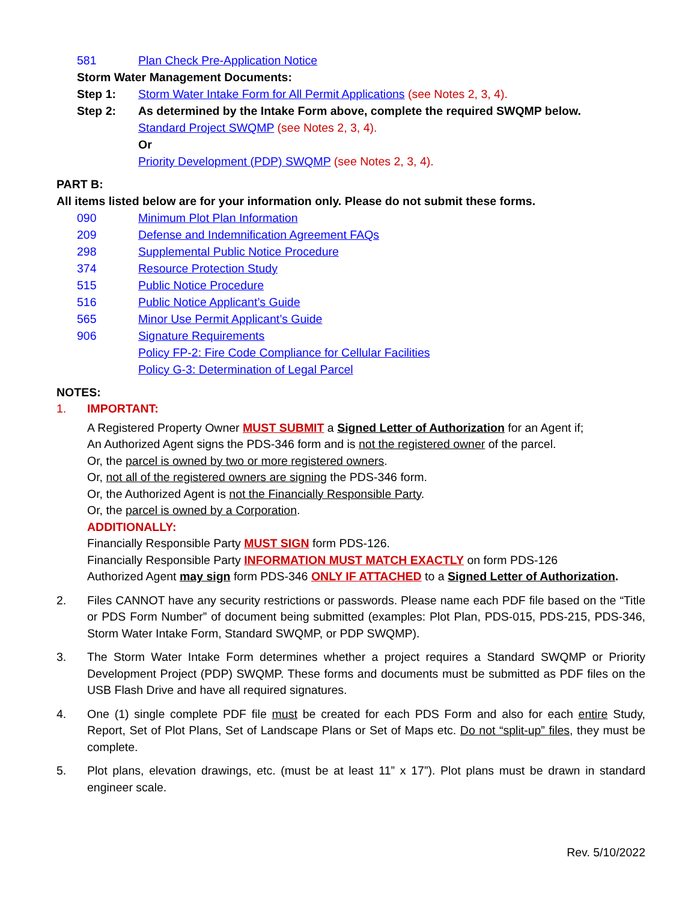581 Plan Check Pre-Application Notice
Storm Water Management Documents:
Step 1: Storm Water Intake Form for All Permit Applications (see Notes 2, 3, 4).
Step 2: As determined by the Intake Form above, complete the required SWQMP below.
Standard Project SWQMP (see Notes 2, 3, 4).
Or
Priority Development (PDP) SWQMP (see Notes 2, 3, 4).
PART B:
All items listed below are for your information only. Please do not submit these forms.
090 Minimum Plot Plan Information
209 Defense and Indemnification Agreement FAQs
298 Supplemental Public Notice Procedure
374 Resource Protection Study
515 Public Notice Procedure
516 Public Notice Applicant’s Guide
565 Minor Use Permit Applicant’s Guide
906 Signature Requirements
Policy FP-2: Fire Code Compliance for Cellular Facilities
Policy G-3: Determination of Legal Parcel
NOTES:
1. IMPORTANT:
A Registered Property Owner MUST SUBMIT a Signed Letter of Authorization for an Agent if;
An Authorized Agent signs the PDS-346 form and is not the registered owner of the parcel.
Or, the parcel is owned by two or more registered owners.
Or, not all of the registered owners are signing the PDS-346 form.
Or, the Authorized Agent is not the Financially Responsible Party.
Or, the parcel is owned by a Corporation.
ADDITIONALLY:
Financially Responsible Party MUST SIGN form PDS-126.
Financially Responsible Party INFORMATION MUST MATCH EXACTLY on form PDS-126
Authorized Agent may sign form PDS-346 ONLY IF ATTACHED to a Signed Letter of Authorization.
2. Files CANNOT have any security restrictions or passwords. Please name each PDF file based on the “Title or PDS Form Number” of document being submitted (examples: Plot Plan, PDS-015, PDS-215, PDS-346, Storm Water Intake Form, Standard SWQMP, or PDP SWQMP).
3. The Storm Water Intake Form determines whether a project requires a Standard SWQMP or Priority Development Project (PDP) SWQMP. These forms and documents must be submitted as PDF files on the USB Flash Drive and have all required signatures.
4. One (1) single complete PDF file must be created for each PDS Form and also for each entire Study, Report, Set of Plot Plans, Set of Landscape Plans or Set of Maps etc. Do not “split-up” files, they must be complete.
5. Plot plans, elevation drawings, etc. (must be at least 11” x 17”). Plot plans must be drawn in standard engineer scale.
Rev. 5/10/2022